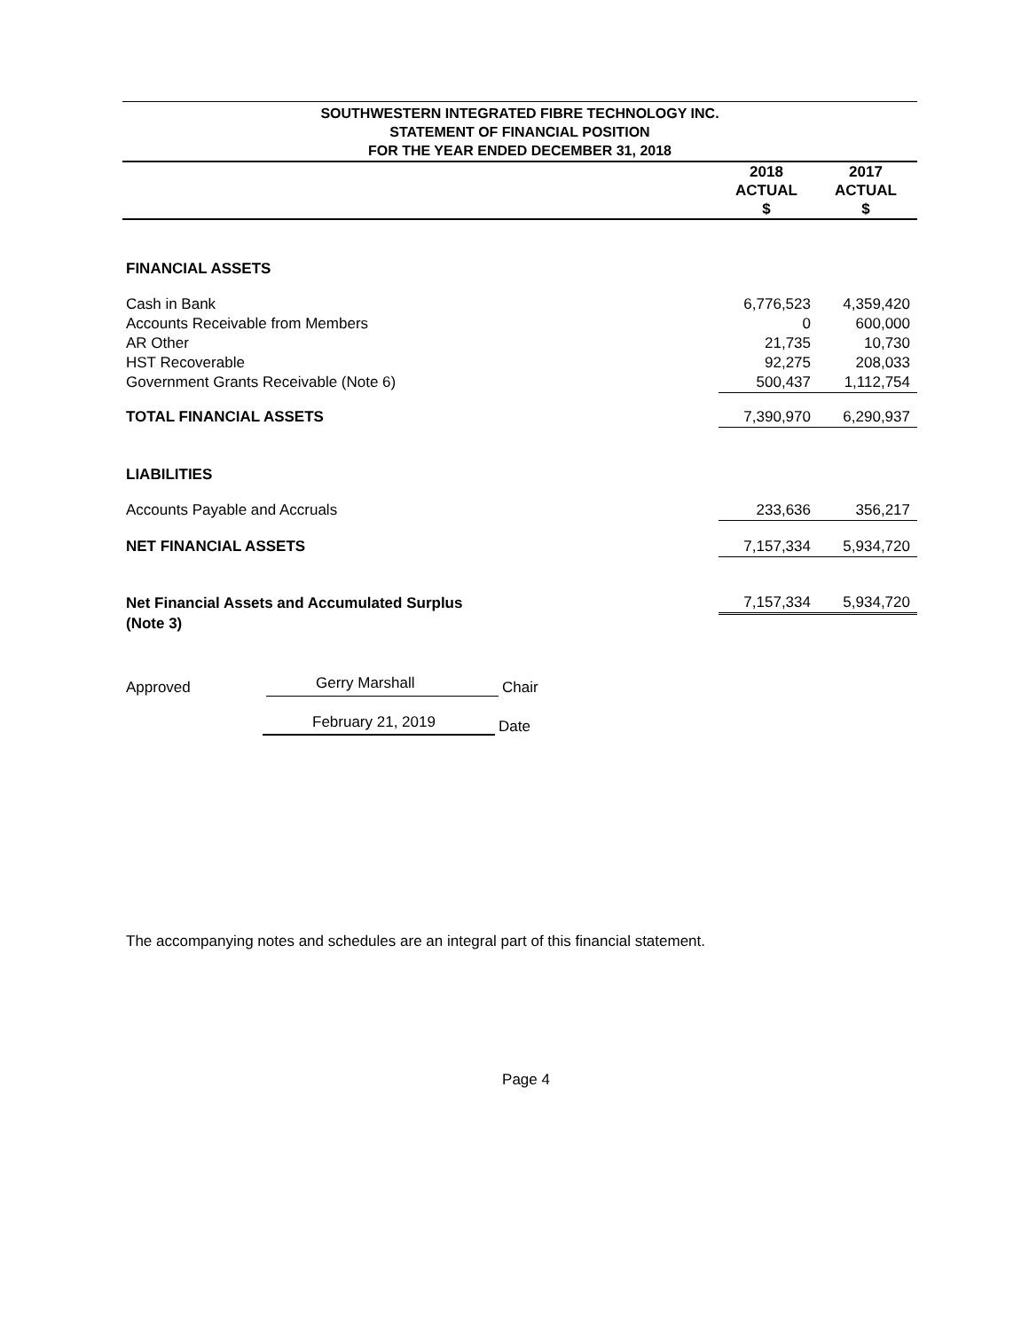SOUTHWESTERN INTEGRATED FIBRE TECHNOLOGY INC.
STATEMENT OF FINANCIAL POSITION
FOR THE YEAR ENDED DECEMBER 31, 2018
| | 2018 ACTUAL $ | 2017 ACTUAL $ |
| --- | --- | --- |
| FINANCIAL ASSETS | | |
| Cash in Bank | 6,776,523 | 4,359,420 |
| Accounts Receivable from Members | 0 | 600,000 |
| AR Other | 21,735 | 10,730 |
| HST Recoverable | 92,275 | 208,033 |
| Government Grants Receivable (Note 6) | 500,437 | 1,112,754 |
| TOTAL FINANCIAL ASSETS | 7,390,970 | 6,290,937 |
| LIABILITIES | | |
| Accounts Payable and Accruals | 233,636 | 356,217 |
| NET FINANCIAL ASSETS | 7,157,334 | 5,934,720 |
| Net Financial Assets and Accumulated Surplus | 7,157,334 | 5,934,720 |
| (Note 3) | | |
Approved
Gerry Marshall
Chair
February 21, 2019
Date
The accompanying notes and schedules are an integral part of this financial statement.
Page 4